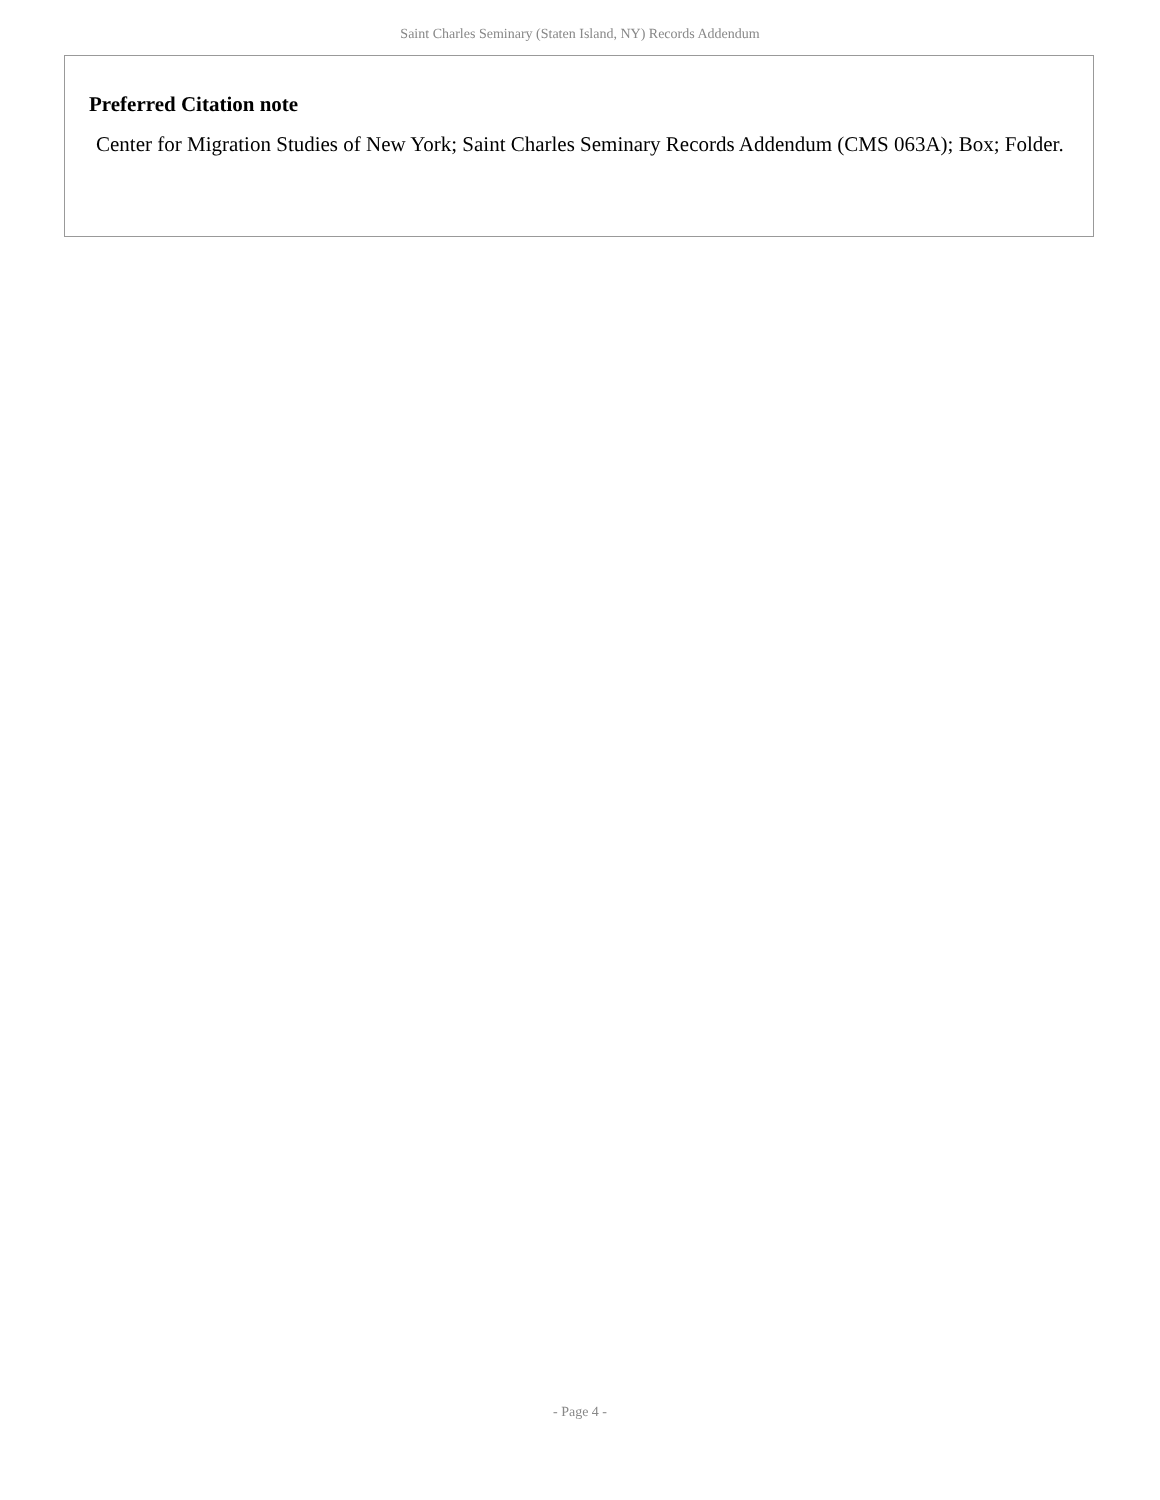Saint Charles Seminary (Staten Island, NY) Records Addendum
Preferred Citation note
Center for Migration Studies of New York; Saint Charles Seminary Records Addendum (CMS 063A); Box; Folder.
- Page 4 -